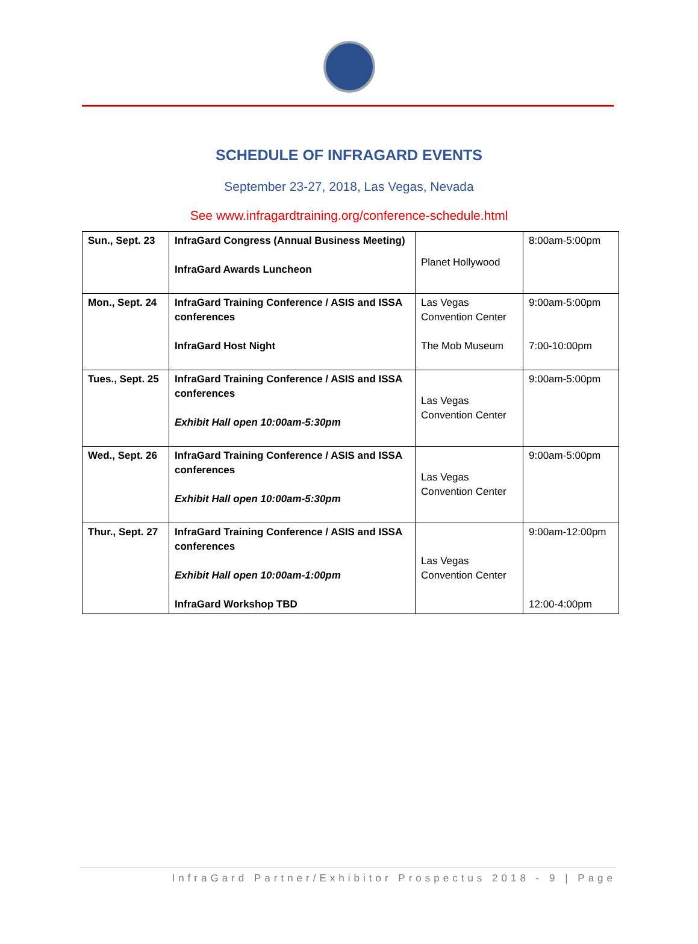SCHEDULE OF INFRAGARD EVENTS
September 23-27, 2018, Las Vegas, Nevada
See www.infragardtraining.org/conference-schedule.html
| Sun., Sept. 23 | InfraGard Congress (Annual Business Meeting) InfraGard Awards Luncheon | Planet Hollywood | 8:00am-5:00pm |
| Mon., Sept. 24 | InfraGard Training Conference / ASIS and ISSA conferences InfraGard Host Night | Las Vegas Convention Center The Mob Museum | 9:00am-5:00pm 7:00-10:00pm |
| Tues., Sept. 25 | InfraGard Training Conference / ASIS and ISSA conferences Exhibit Hall open 10:00am-5:30pm | Las Vegas Convention Center | 9:00am-5:00pm |
| Wed., Sept. 26 | InfraGard Training Conference / ASIS and ISSA conferences Exhibit Hall open 10:00am-5:30pm | Las Vegas Convention Center | 9:00am-5:00pm |
| Thur., Sept. 27 | InfraGard Training Conference / ASIS and ISSA conferences Exhibit Hall open 10:00am-1:00pm InfraGard Workshop TBD | Las Vegas Convention Center | 9:00am-12:00pm 12:00-4:00pm |
InfraGard Partner/Exhibitor Prospectus 2018 - 9 | Page